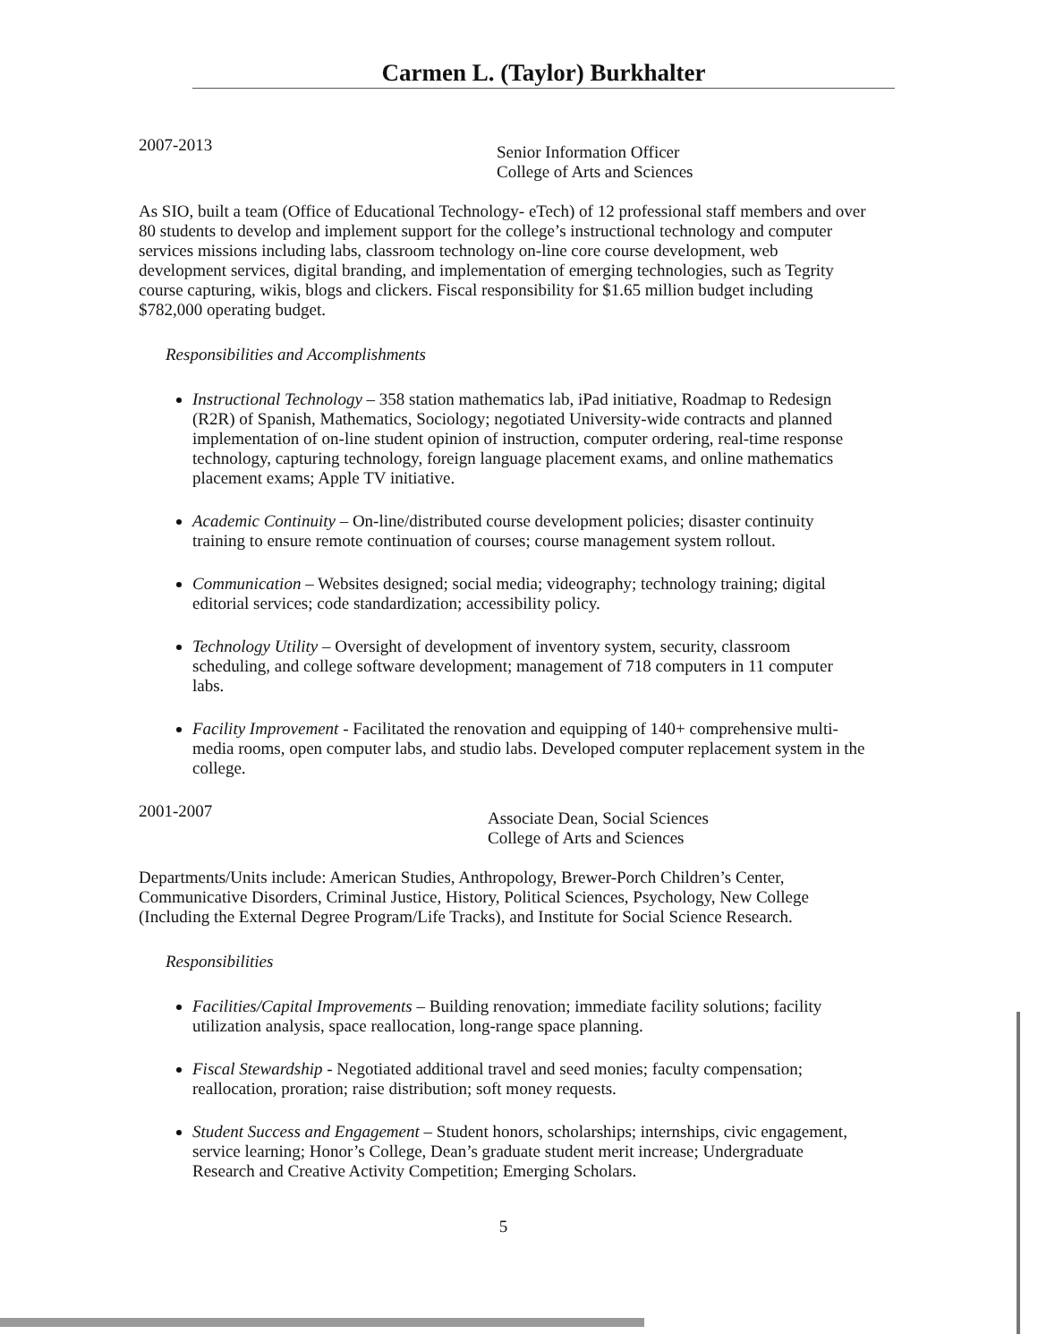Carmen L. (Taylor) Burkhalter
2007-2013
Senior Information Officer
College of Arts and Sciences
As SIO, built a team (Office of Educational Technology- eTech) of 12 professional staff members and over 80 students to develop and implement support for the college’s instructional technology and computer services missions including labs, classroom technology on-line core course development, web development services, digital branding, and implementation of emerging technologies, such as Tegrity course capturing, wikis, blogs and clickers. Fiscal responsibility for $1.65 million budget including $782,000 operating budget.
Responsibilities and Accomplishments
Instructional Technology – 358 station mathematics lab, iPad initiative, Roadmap to Redesign (R2R) of Spanish, Mathematics, Sociology; negotiated University-wide contracts and planned implementation of on-line student opinion of instruction, computer ordering, real-time response technology, capturing technology, foreign language placement exams, and online mathematics placement exams; Apple TV initiative.
Academic Continuity – On-line/distributed course development policies; disaster continuity training to ensure remote continuation of courses; course management system rollout.
Communication – Websites designed; social media; videography; technology training; digital editorial services; code standardization; accessibility policy.
Technology Utility – Oversight of development of inventory system, security, classroom scheduling, and college software development; management of 718 computers in 11 computer labs.
Facility Improvement - Facilitated the renovation and equipping of 140+ comprehensive multi-media rooms, open computer labs, and studio labs. Developed computer replacement system in the college.
2001-2007
Associate Dean, Social Sciences
College of Arts and Sciences
Departments/Units include: American Studies, Anthropology, Brewer-Porch Children’s Center, Communicative Disorders, Criminal Justice, History, Political Sciences, Psychology, New College (Including the External Degree Program/Life Tracks), and Institute for Social Science Research.
Responsibilities
Facilities/Capital Improvements – Building renovation; immediate facility solutions; facility utilization analysis, space reallocation, long-range space planning.
Fiscal Stewardship - Negotiated additional travel and seed monies; faculty compensation; reallocation, proration; raise distribution; soft money requests.
Student Success and Engagement – Student honors, scholarships; internships, civic engagement, service learning; Honor’s College, Dean’s graduate student merit increase; Undergraduate Research and Creative Activity Competition; Emerging Scholars.
5